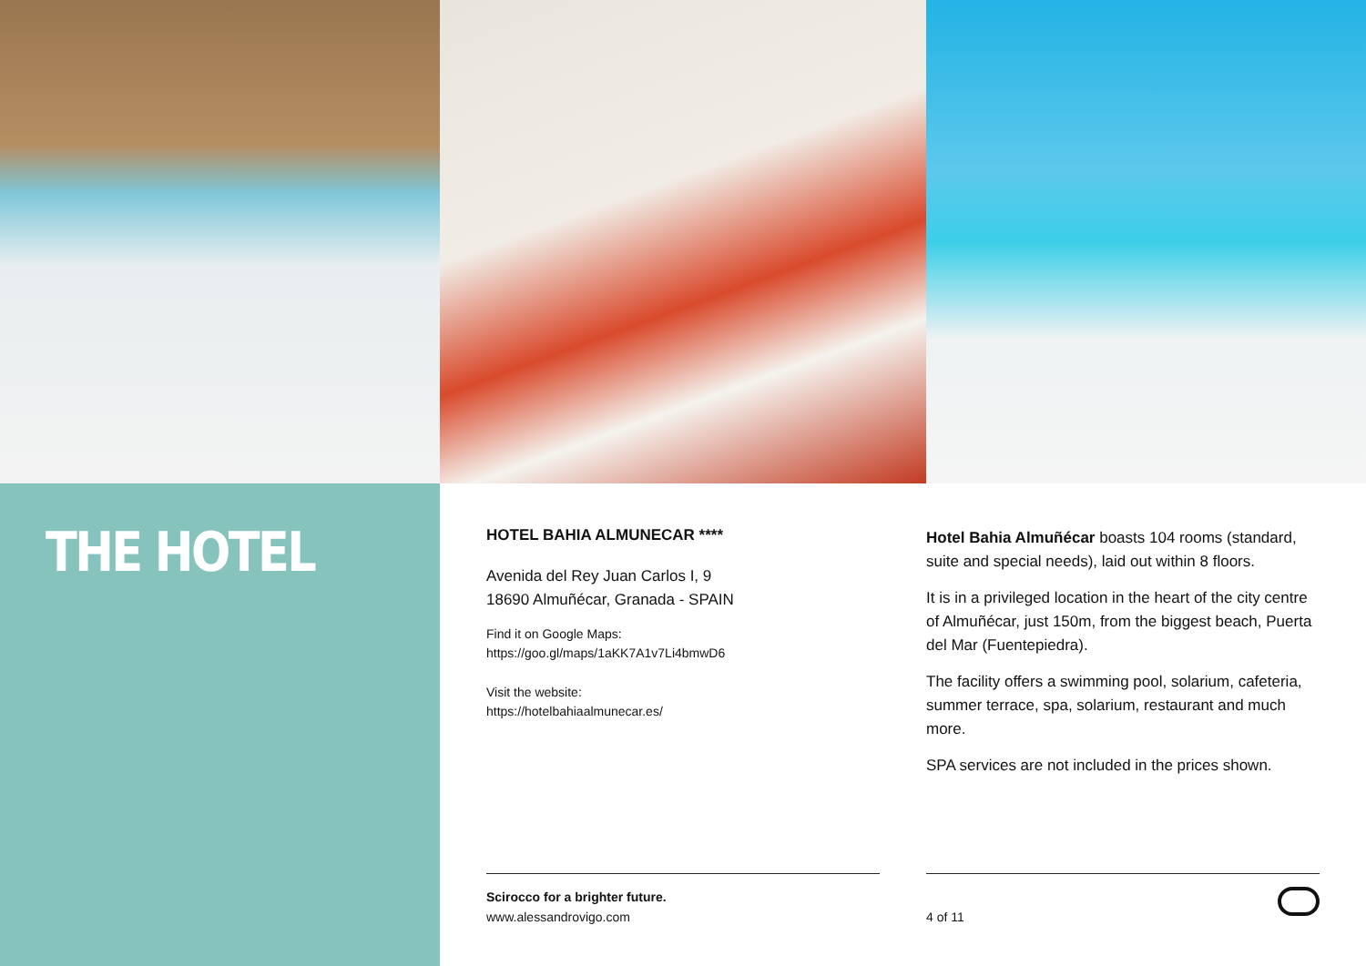THE HOTEL
HOTEL BAHIA ALMUNECAR ****
Avenida del Rey Juan Carlos I, 9
18690 Almuñécar, Granada - SPAIN
Find it on Google Maps:
https://goo.gl/maps/1aKK7A1v7Li4bmwD6
Visit the website:
https://hotelbahiaalmunecar.es/
Scirocco for a brighter future.
www.alessandrovigo.com
Hotel Bahia Almuñécar boasts 104 rooms (standard, suite and special needs), laid out within 8 floors.
It is in a privileged location in the heart of the city centre of Almuñécar, just 150m, from the biggest beach, Puerta del Mar (Fuentepiedra).
The facility offers a swimming pool, solarium, cafeteria, summer terrace, spa, solarium, restaurant and much more.
SPA services are not included in the prices shown.
4 of 11